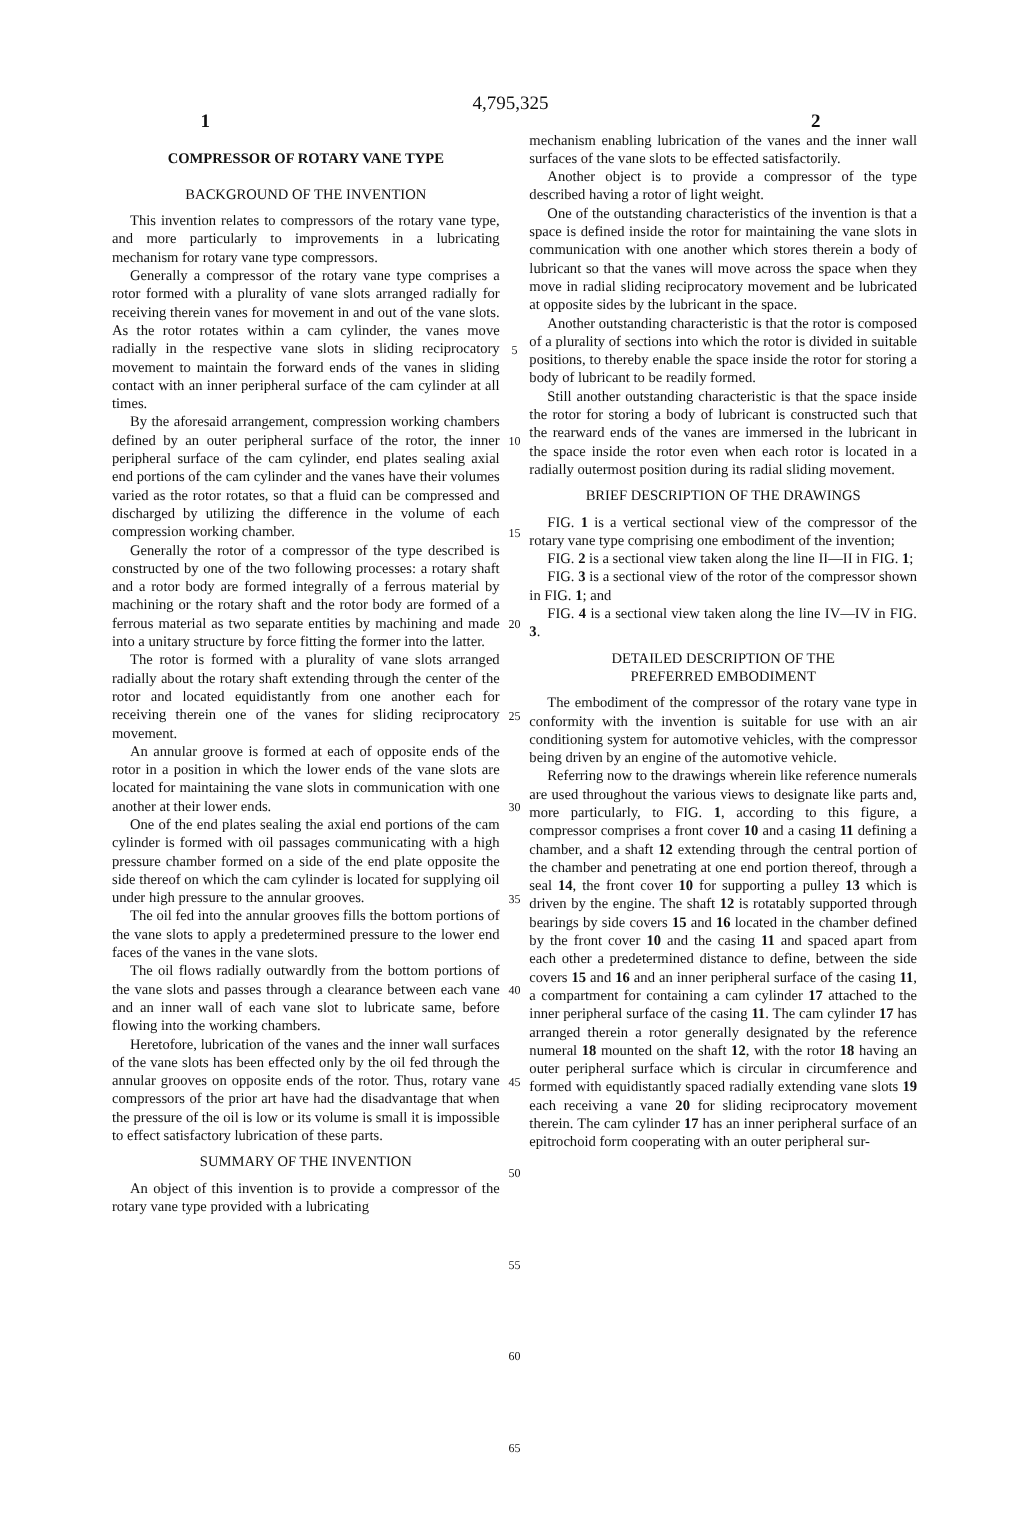4,795,325
1 2
COMPRESSOR OF ROTARY VANE TYPE
BACKGROUND OF THE INVENTION
This invention relates to compressors of the rotary vane type, and more particularly to improvements in a lubricating mechanism for rotary vane type compressors.
Generally a compressor of the rotary vane type comprises a rotor formed with a plurality of vane slots arranged radially for receiving therein vanes for movement in and out of the vane slots. As the rotor rotates within a cam cylinder, the vanes move radially in the respective vane slots in sliding reciprocatory movement to maintain the forward ends of the vanes in sliding contact with an inner peripheral surface of the cam cylinder at all times.
By the aforesaid arrangement, compression working chambers defined by an outer peripheral surface of the rotor, the inner peripheral surface of the cam cylinder, end plates sealing axial end portions of the cam cylinder and the vanes have their volumes varied as the rotor rotates, so that a fluid can be compressed and discharged by utilizing the difference in the volume of each compression working chamber.
Generally the rotor of a compressor of the type described is constructed by one of the two following processes: a rotary shaft and a rotor body are formed integrally of a ferrous material by machining or the rotary shaft and the rotor body are formed of a ferrous material as two separate entities by machining and made into a unitary structure by force fitting the former into the latter.
The rotor is formed with a plurality of vane slots arranged radially about the rotary shaft extending through the center of the rotor and located equidistantly from one another each for receiving therein one of the vanes for sliding reciprocatory movement.
An annular groove is formed at each of opposite ends of the rotor in a position in which the lower ends of the vane slots are located for maintaining the vane slots in communication with one another at their lower ends.
One of the end plates sealing the axial end portions of the cam cylinder is formed with oil passages communicating with a high pressure chamber formed on a side of the end plate opposite the side thereof on which the cam cylinder is located for supplying oil under high pressure to the annular grooves.
The oil fed into the annular grooves fills the bottom portions of the vane slots to apply a predetermined pressure to the lower end faces of the vanes in the vane slots.
The oil flows radially outwardly from the bottom portions of the vane slots and passes through a clearance between each vane and an inner wall of each vane slot to lubricate same, before flowing into the working chambers.
Heretofore, lubrication of the vanes and the inner wall surfaces of the vane slots has been effected only by the oil fed through the annular grooves on opposite ends of the rotor. Thus, rotary vane compressors of the prior art have had the disadvantage that when the pressure of the oil is low or its volume is small it is impossible to effect satisfactory lubrication of these parts.
SUMMARY OF THE INVENTION
An object of this invention is to provide a compressor of the rotary vane type provided with a lubricating
5
10
15
20
25
30
35
40
45
50
55
60
65
mechanism enabling lubrication of the vanes and the inner wall surfaces of the vane slots to be effected satisfactorily.
Another object is to provide a compressor of the type described having a rotor of light weight.
One of the outstanding characteristics of the invention is that a space is defined inside the rotor for maintaining the vane slots in communication with one another which stores therein a body of lubricant so that the vanes will move across the space when they move in radial sliding reciprocatory movement and be lubricated at opposite sides by the lubricant in the space.
Another outstanding characteristic is that the rotor is composed of a plurality of sections into which the rotor is divided in suitable positions, to thereby enable the space inside the rotor for storing a body of lubricant to be readily formed.
Still another outstanding characteristic is that the space inside the rotor for storing a body of lubricant is constructed such that the rearward ends of the vanes are immersed in the lubricant in the space inside the rotor even when each rotor is located in a radially outermost position during its radial sliding movement.
BRIEF DESCRIPTION OF THE DRAWINGS
FIG. 1 is a vertical sectional view of the compressor of the rotary vane type comprising one embodiment of the invention;
FIG. 2 is a sectional view taken along the line II—II in FIG. 1;
FIG. 3 is a sectional view of the rotor of the compressor shown in FIG. 1; and
FIG. 4 is a sectional view taken along the line IV—IV in FIG. 3.
DETAILED DESCRIPTION OF THE
PREFERRED EMBODIMENT
The embodiment of the compressor of the rotary vane type in conformity with the invention is suitable for use with an air conditioning system for automotive vehicles, with the compressor being driven by an engine of the automotive vehicle.
Referring now to the drawings wherein like reference numerals are used throughout the various views to designate like parts and, more particularly, to FIG. 1, according to this figure, a compressor comprises a front cover 10 and a casing 11 defining a chamber, and a shaft 12 extending through the central portion of the chamber and penetrating at one end portion thereof, through a seal 14, the front cover 10 for supporting a pulley 13 which is driven by the engine. The shaft 12 is rotatably supported through bearings by side covers 15 and 16 located in the chamber defined by the front cover 10 and the casing 11 and spaced apart from each other a predetermined distance to define, between the side covers 15 and 16 and an inner peripheral surface of the casing 11, a compartment for containing a cam cylinder 17 attached to the inner peripheral surface of the casing 11. The cam cylinder 17 has arranged therein a rotor generally designated by the reference numeral 18 mounted on the shaft 12, with the rotor 18 having an outer peripheral surface which is circular in circumference and formed with equidistantly spaced radially extending vane slots 19 each receiving a vane 20 for sliding reciprocatory movement therein. The cam cylinder 17 has an inner peripheral surface of an epitrochoid form cooperating with an outer peripheral sur-